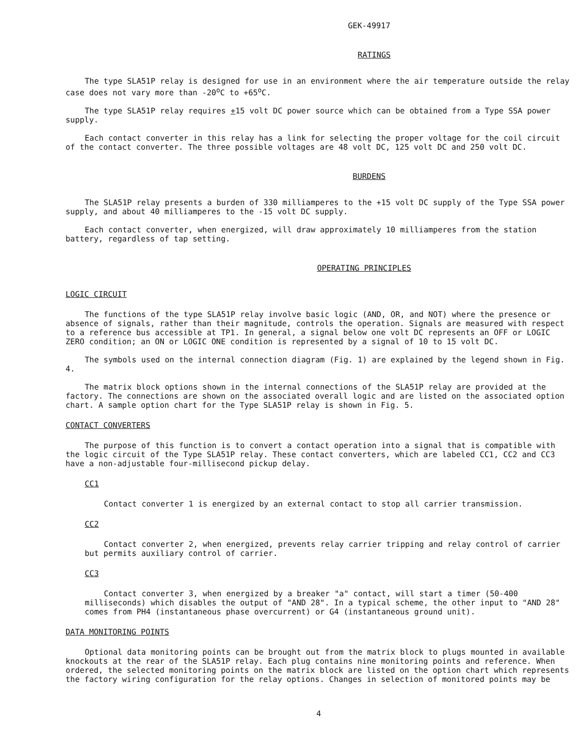GEK-49917
RATINGS
The type SLA51P relay is designed for use in an environment where the air temperature outside the relay case does not vary more than -20<sup>o</sup>C to +65<sup>o</sup>C.
The type SLA51P relay requires +15 volt DC power source which can be obtained from a Type SSA power supply.
Each contact converter in this relay has a link for selecting the proper voltage for the coil circuit of the contact converter. The three possible voltages are 48 volt DC, 125 volt DC and 250 volt DC.
BURDENS
The SLA51P relay presents a burden of 330 milliamperes to the +15 volt DC supply of the Type SSA power supply, and about 40 milliamperes to the -15 volt DC supply.
Each contact converter, when energized, will draw approximately 10 milliamperes from the station battery, regardless of tap setting.
OPERATING PRINCIPLES
LOGIC CIRCUIT
The functions of the type SLA51P relay involve basic logic (AND, OR, and NOT) where the presence or absence of signals, rather than their magnitude, controls the operation. Signals are measured with respect to a reference bus accessible at TP1. In general, a signal below one volt DC represents an OFF or LOGIC ZERO condition; an ON or LOGIC ONE condition is represented by a signal of 10 to 15 volt DC.
The symbols used on the internal connection diagram (Fig. 1) are explained by the legend shown in Fig. 4.
The matrix block options shown in the internal connections of the SLA51P relay are provided at the factory. The connections are shown on the associated overall logic and are listed on the associated option chart. A sample option chart for the Type SLA51P relay is shown in Fig. 5.
CONTACT CONVERTERS
The purpose of this function is to convert a contact operation into a signal that is compatible with the logic circuit of the Type SLA51P relay. These contact converters, which are labeled CC1, CC2 and CC3 have a non-adjustable four-millisecond pickup delay.
CC1
Contact converter 1 is energized by an external contact to stop all carrier transmission.
CC2
Contact converter 2, when energized, prevents relay carrier tripping and relay control of carrier but permits auxiliary control of carrier.
CC3
Contact converter 3, when energized by a breaker "a" contact, will start a timer (50-400 milliseconds) which disables the output of "AND 28". In a typical scheme, the other input to "AND 28" comes from PH4 (instantaneous phase overcurrent) or G4 (instantaneous ground unit).
DATA MONITORING POINTS
Optional data monitoring points can be brought out from the matrix block to plugs mounted in available knockouts at the rear of the SLA51P relay. Each plug contains nine monitoring points and reference. When ordered, the selected monitoring points on the matrix block are listed on the option chart which represents the factory wiring configuration for the relay options. Changes in selection of monitored points may be
4